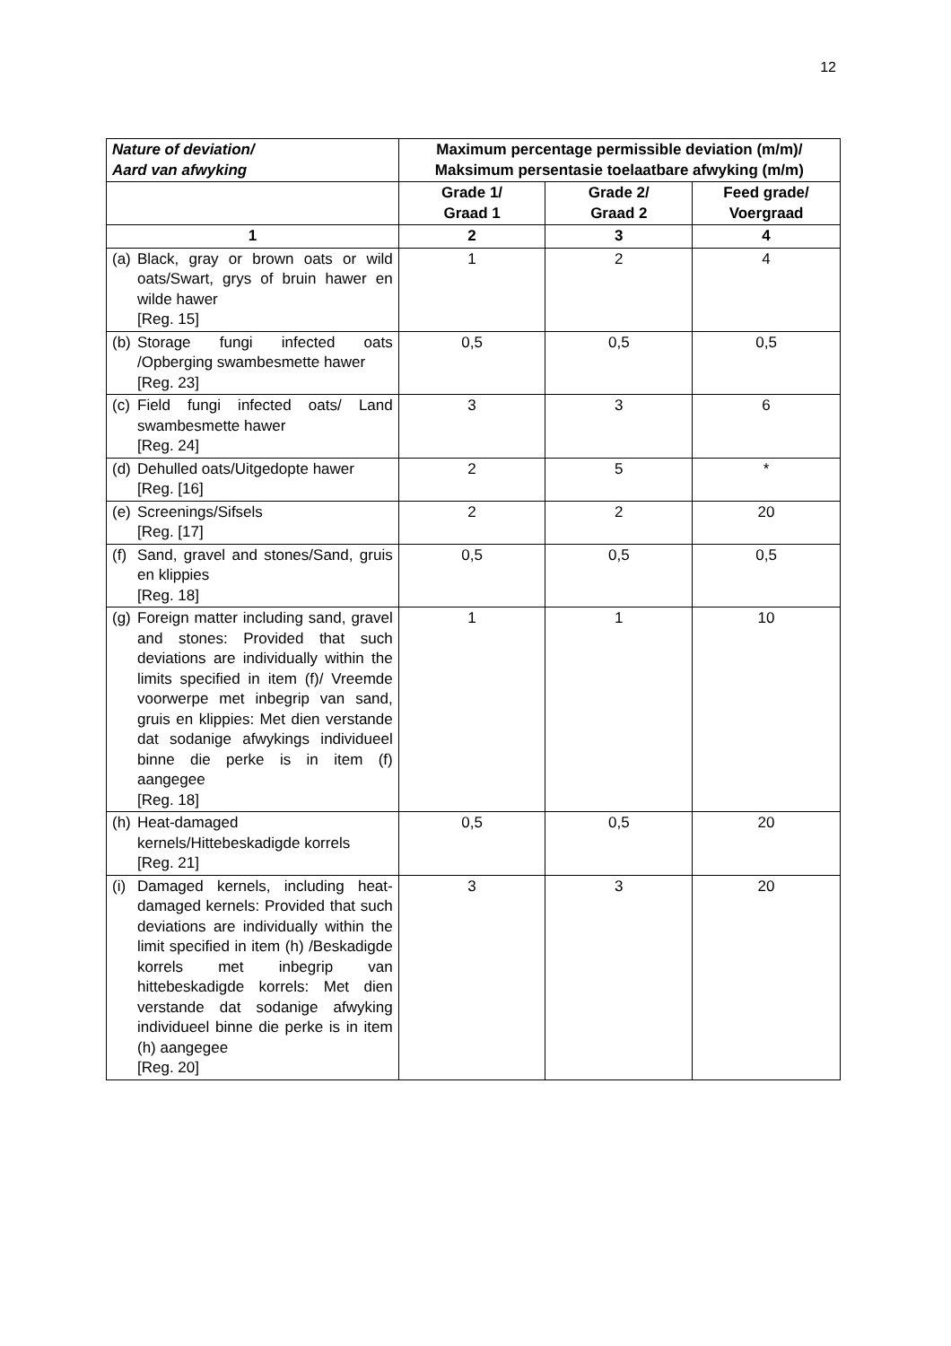12
| Nature of deviation/ Aard van afwyking | Maximum percentage permissible deviation (m/m)/ Maksimum persentasie toelaatbare afwyking (m/m) | | |
| --- | --- | --- | --- |
| | Grade 1/ Graad 1 | Grade 2/ Graad 2 | Feed grade/ Voergraad |
| 1 | 2 | 3 | 4 |
| (a) Black, gray or brown oats or wild oats/Swart, grys of bruin hawer en wilde hawer [Reg. 15] | 1 | 2 | 4 |
| (b) Storage fungi infected oats /Opberging swambesmette hawer [Reg. 23] | 0,5 | 0,5 | 0,5 |
| (c) Field fungi infected oats/ Land swambesmette hawer [Reg. 24] | 3 | 3 | 6 |
| (d) Dehulled oats/Uitgedopte hawer [Reg. [16] | 2 | 5 | * |
| (e) Screenings/Sifsels [Reg. [17] | 2 | 2 | 20 |
| (f) Sand, gravel and stones/Sand, gruis en klippies [Reg. 18] | 0,5 | 0,5 | 0,5 |
| (g) Foreign matter including sand, gravel and stones: Provided that such deviations are individually within the limits specified in item (f)/ Vreemde voorwerpe met inbegrip van sand, gruis en klippies: Met dien verstande dat sodanige afwykings individueel binne die perke is in item (f) aangegee [Reg. 18] | 1 | 1 | 10 |
| (h) Heat-damaged kernels/Hittebeskadigde korrels [Reg. 21] | 0,5 | 0,5 | 20 |
| (i) Damaged kernels, including heat-damaged kernels: Provided that such deviations are individually within the limit specified in item (h) /Beskadigde korrels met inbegrip van hittebeskadigde korrels: Met dien verstande dat sodanige afwyking individueel binne die perke is in item (h) aangegee [Reg. 20] | 3 | 3 | 20 |